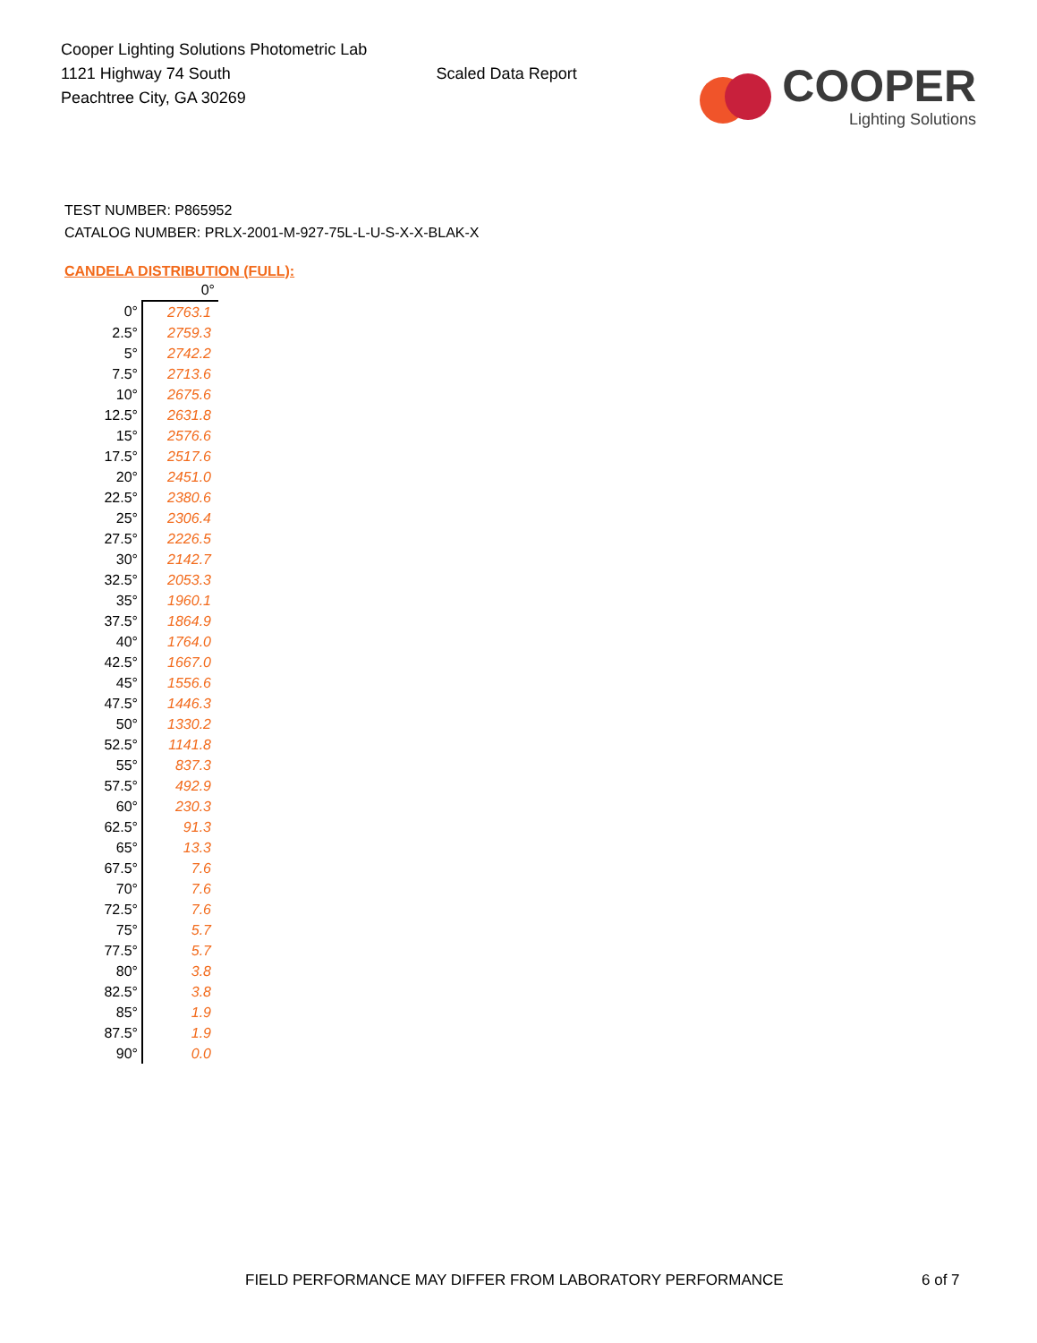Cooper Lighting Solutions Photometric Lab
1121 Highway 74 South
Peachtree City, GA 30269
Scaled Data Report
COOPER
Lighting Solutions
TEST NUMBER: P865952
CATALOG NUMBER: PRLX-2001-M-927-75L-L-U-S-X-X-BLAK-X
CANDELA DISTRIBUTION (FULL):
| | 0° |
| --- | --- |
| 0° | 2763.1 |
| 2.5° | 2759.3 |
| 5° | 2742.2 |
| 7.5° | 2713.6 |
| 10° | 2675.6 |
| 12.5° | 2631.8 |
| 15° | 2576.6 |
| 17.5° | 2517.6 |
| 20° | 2451.0 |
| 22.5° | 2380.6 |
| 25° | 2306.4 |
| 27.5° | 2226.5 |
| 30° | 2142.7 |
| 32.5° | 2053.3 |
| 35° | 1960.1 |
| 37.5° | 1864.9 |
| 40° | 1764.0 |
| 42.5° | 1667.0 |
| 45° | 1556.6 |
| 47.5° | 1446.3 |
| 50° | 1330.2 |
| 52.5° | 1141.8 |
| 55° | 837.3 |
| 57.5° | 492.9 |
| 60° | 230.3 |
| 62.5° | 91.3 |
| 65° | 13.3 |
| 67.5° | 7.6 |
| 70° | 7.6 |
| 72.5° | 7.6 |
| 75° | 5.7 |
| 77.5° | 5.7 |
| 80° | 3.8 |
| 82.5° | 3.8 |
| 85° | 1.9 |
| 87.5° | 1.9 |
| 90° | 0.0 |
FIELD PERFORMANCE MAY DIFFER FROM LABORATORY PERFORMANCE
6 of 7